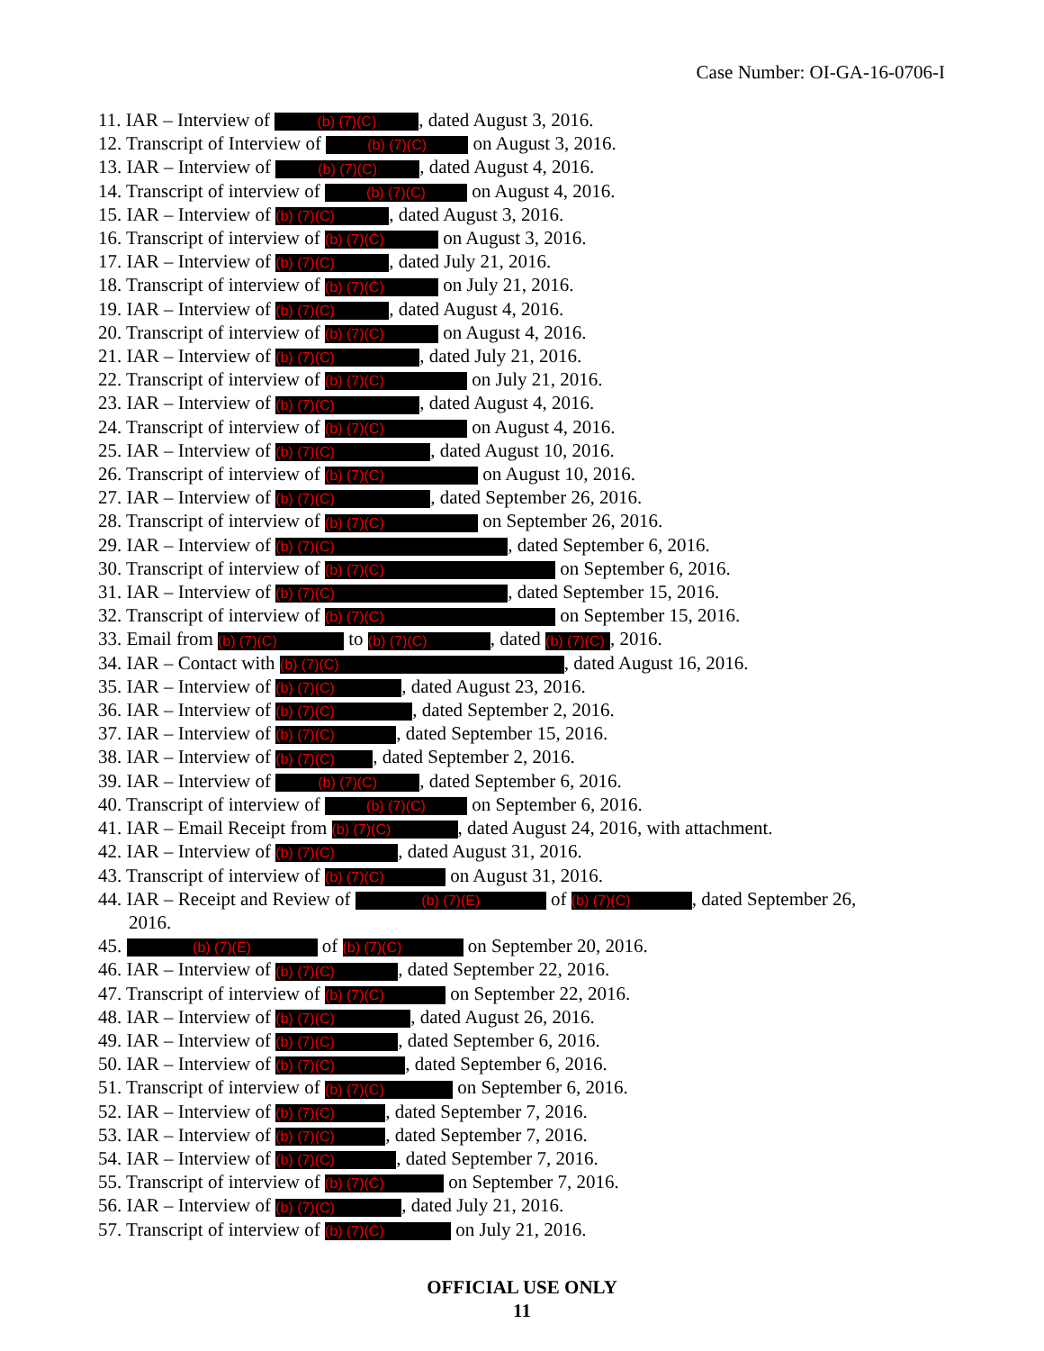Case Number: OI-GA-16-0706-I
11. IAR – Interview of (b) (7)(C), dated August 3, 2016.
12. Transcript of Interview of (b) (7)(C) on August 3, 2016.
13. IAR – Interview of (b) (7)(C), dated August 4, 2016.
14. Transcript of interview of (b) (7)(C) on August 4, 2016.
15. IAR – Interview of (b) (7)(C), dated August 3, 2016.
16. Transcript of interview of (b) (7)(C) on August 3, 2016.
17. IAR – Interview of (b) (7)(C), dated July 21, 2016.
18. Transcript of interview of (b) (7)(C) on July 21, 2016.
19. IAR – Interview of (b) (7)(C), dated August 4, 2016.
20. Transcript of interview of (b) (7)(C) on August 4, 2016.
21. IAR – Interview of (b) (7)(C), dated July 21, 2016.
22. Transcript of interview of (b) (7)(C) on July 21, 2016.
23. IAR – Interview of (b) (7)(C), dated August 4, 2016.
24. Transcript of interview of (b) (7)(C) on August 4, 2016.
25. IAR – Interview of (b) (7)(C), dated August 10, 2016.
26. Transcript of interview of (b) (7)(C) on August 10, 2016.
27. IAR – Interview of (b) (7)(C), dated September 26, 2016.
28. Transcript of interview of (b) (7)(C) on September 26, 2016.
29. IAR – Interview of (b) (7)(C), dated September 6, 2016.
30. Transcript of interview of (b) (7)(C) on September 6, 2016.
31. IAR – Interview of (b) (7)(C), dated September 15, 2016.
32. Transcript of interview of (b) (7)(C) on September 15, 2016.
33. Email from (b) (7)(C) to (b) (7)(C), dated (b) (7)(C), 2016.
34. IAR – Contact with (b) (7)(C), dated August 16, 2016.
35. IAR – Interview of (b) (7)(C), dated August 23, 2016.
36. IAR – Interview of (b) (7)(C), dated September 2, 2016.
37. IAR – Interview of (b) (7)(C), dated September 15, 2016.
38. IAR – Interview of (b) (7)(C), dated September 2, 2016.
39. IAR – Interview of (b) (7)(C), dated September 6, 2016.
40. Transcript of interview of (b) (7)(C) on September 6, 2016.
41. IAR – Email Receipt from (b) (7)(C), dated August 24, 2016, with attachment.
42. IAR – Interview of (b) (7)(C), dated August 31, 2016.
43. Transcript of interview of (b) (7)(C) on August 31, 2016.
44. IAR – Receipt and Review of (b) (7)(E) of (b) (7)(C), dated September 26,
2016.
45. (b) (7)(E) of (b) (7)(C) on September 20, 2016.
46. IAR – Interview of (b) (7)(C), dated September 22, 2016.
47. Transcript of interview of (b) (7)(C) on September 22, 2016.
48. IAR – Interview of (b) (7)(C), dated August 26, 2016.
49. IAR – Interview of (b) (7)(C), dated September 6, 2016.
50. IAR – Interview of (b) (7)(C), dated September 6, 2016.
51. Transcript of interview of (b) (7)(C) on September 6, 2016.
52. IAR – Interview of (b) (7)(C), dated September 7, 2016.
53. IAR – Interview of (b) (7)(C), dated September 7, 2016.
54. IAR – Interview of (b) (7)(C), dated September 7, 2016.
55. Transcript of interview of (b) (7)(C) on September 7, 2016.
56. IAR – Interview of (b) (7)(C), dated July 21, 2016.
57. Transcript of interview of (b) (7)(C) on July 21, 2016.
OFFICIAL USE ONLY
11